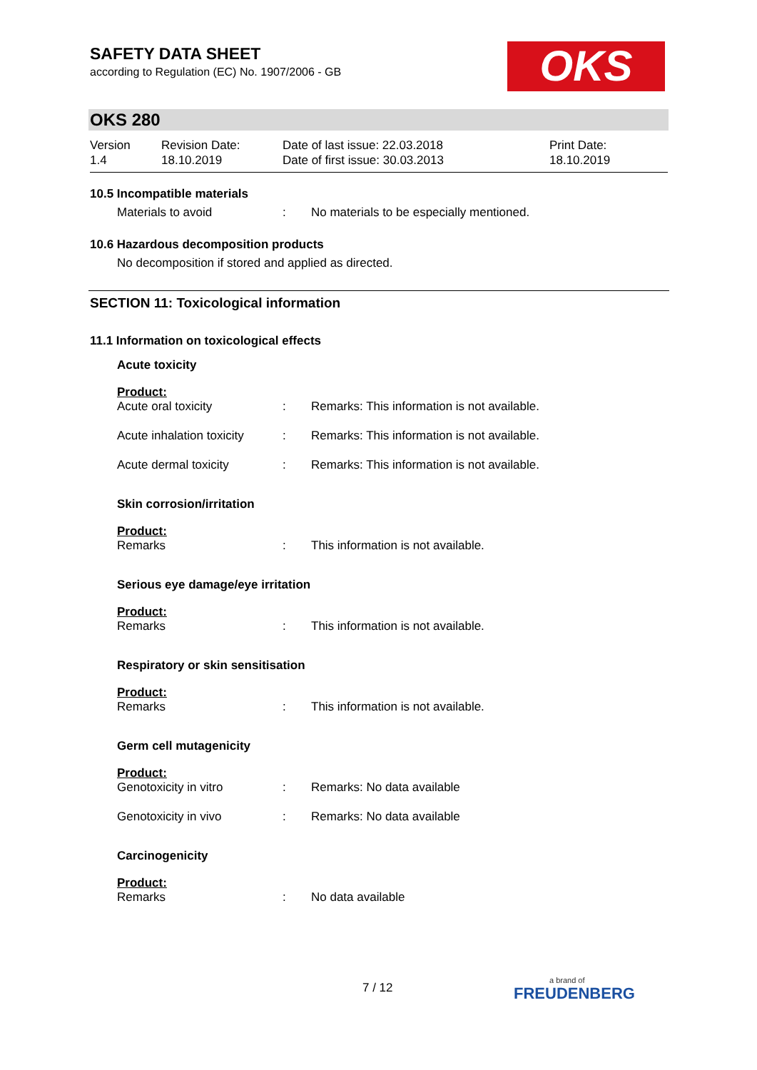SAFETY DATA SHEET
according to Regulation (EC) No. 1907/2006 - GB
OKS
OKS 280
| Version 1.4 | Revision Date: 18.10.2019 | Date of last issue: 22.03.2018 Date of first issue: 30.03.2013 | Print Date: 18.10.2019 |
10.5 Incompatible materials
| Materials to avoid | : | No materials to be especially mentioned. |
10.6 Hazardous decomposition products
No decomposition if stored and applied as directed.
SECTION 11: Toxicological information
11.1 Information on toxicological effects
Acute toxicity
Product:
| Acute oral toxicity | : | Remarks: This information is not available. |
| Acute inhalation toxicity | : | Remarks: This information is not available. |
| Acute dermal toxicity | : | Remarks: This information is not available. |
Skin corrosion/irritation
Product:
| Remarks | : | This information is not available. |
Serious eye damage/eye irritation
Product:
| Remarks | : | This information is not available. |
Respiratory or skin sensitisation
Product:
| Remarks | : | This information is not available. |
Germ cell mutagenicity
Product:
| Genotoxicity in vitro | : | Remarks: No data available |
| Genotoxicity in vivo | : | Remarks: No data available |
Carcinogenicity
Product:
| Remarks | : | No data available |
7 / 12 a brand of
FREUDENBERG